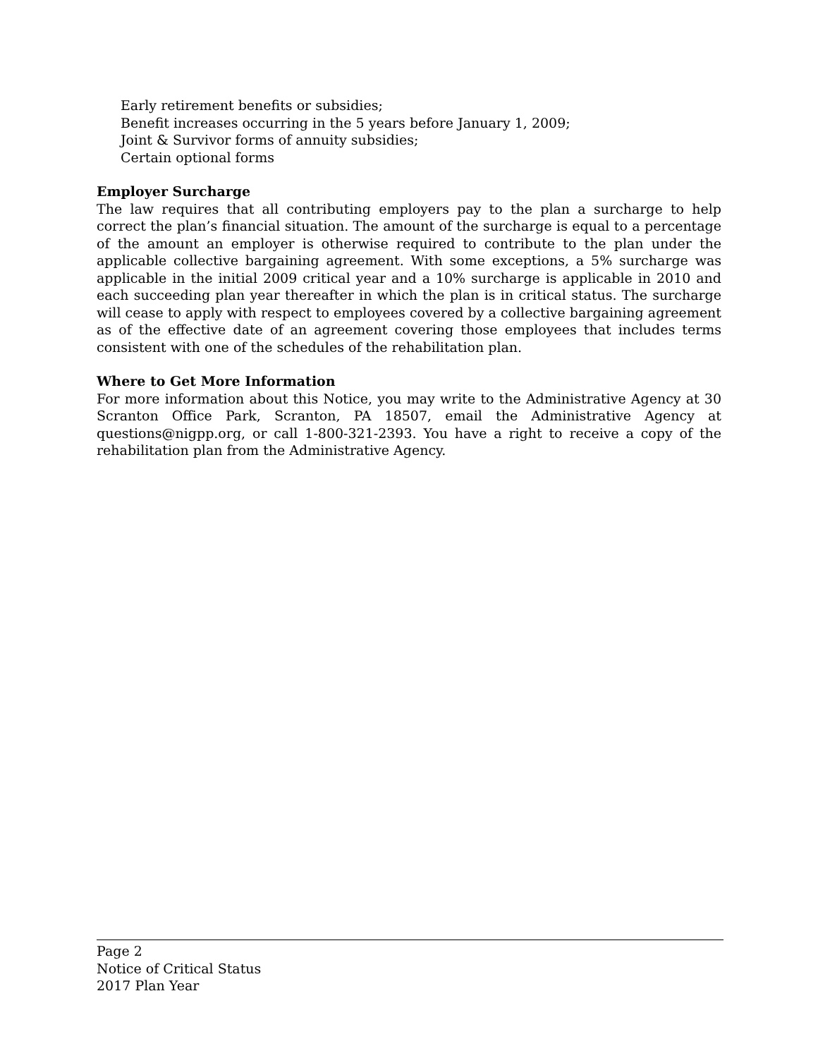Early retirement benefits or subsidies;
Benefit increases occurring in the 5 years before January 1, 2009;
Joint & Survivor forms of annuity subsidies;
Certain optional forms
Employer Surcharge
The law requires that all contributing employers pay to the plan a surcharge to help correct the plan’s financial situation. The amount of the surcharge is equal to a percentage of the amount an employer is otherwise required to contribute to the plan under the applicable collective bargaining agreement. With some exceptions, a 5% surcharge was applicable in the initial 2009 critical year and a 10% surcharge is applicable in 2010 and each succeeding plan year thereafter in which the plan is in critical status. The surcharge will cease to apply with respect to employees covered by a collective bargaining agreement as of the effective date of an agreement covering those employees that includes terms consistent with one of the schedules of the rehabilitation plan.
Where to Get More Information
For more information about this Notice, you may write to the Administrative Agency at 30 Scranton Office Park, Scranton, PA 18507, email the Administrative Agency at questions@nigpp.org, or call 1-800-321-2393. You have a right to receive a copy of the rehabilitation plan from the Administrative Agency.
Page 2
Notice of Critical Status
2017 Plan Year